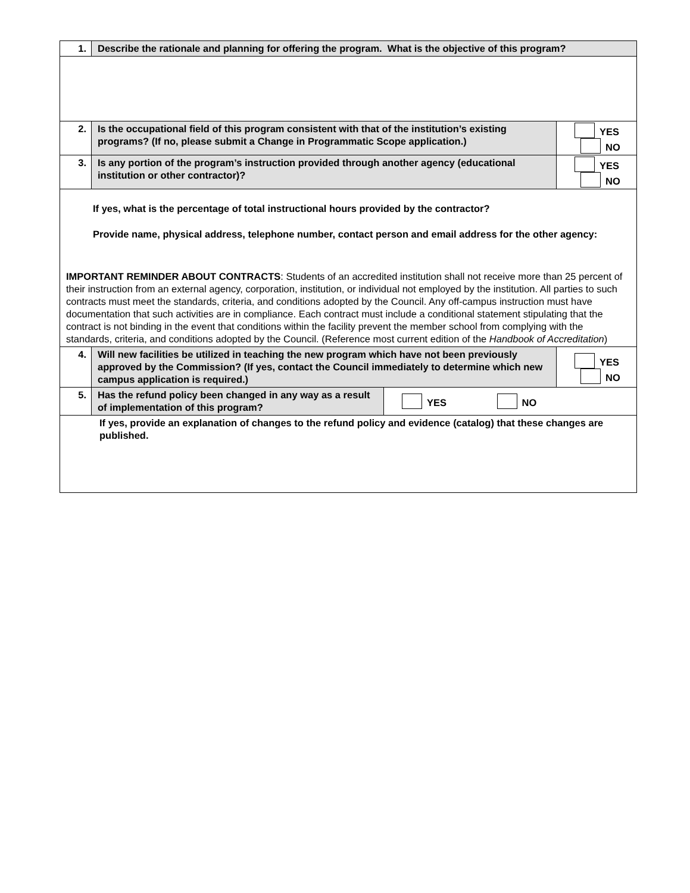| 1. | Describe the rationale and planning for offering the program. What is the objective of this program? | | |
| 2. | Is the occupational field of this program consistent with that of the institution’s existing programs? (If no, please submit a Change in Programmatic Scope application.) | | YES NO |
| 3. | Is any portion of the program’s instruction provided through another agency (educational institution or other contractor)? | | YES NO |
| If yes, what is the percentage of total instructional hours provided by the contractor? Provide name, physical address, telephone number, contact person and email address for the other agency: IMPORTANT REMINDER ABOUT CONTRACTS : Students of an accredited institution shall not receive more than 25 percent of their instruction from an external agency, corporation, institution, or individual not employed by the institution. All parties to such contracts must meet the standards, criteria, and conditions adopted by the Council. Any off-campus instruction must have documentation that such activities are in compliance. Each contract must include a conditional statement stipulating that the contract is not binding in the event that conditions within the facility prevent the member school from complying with the standards, criteria, and conditions adopted by the Council. (Reference most current edition of the Handbook of Accreditation ) | | | |
| 4. | Will new facilities be utilized in teaching the new program which have not been previously approved by the Commission? (If yes, contact the Council immediately to determine which new campus application is required.) | | YES NO |
| 5. | Has the refund policy been changed in any way as a result of implementation of this program? | YES NO | |
| If yes, provide an explanation of changes to the refund policy and evidence (catalog) that these changes are published. | | | |